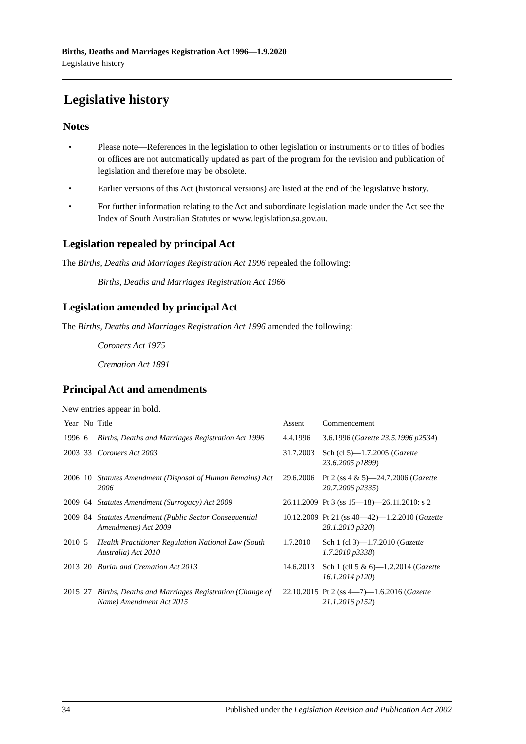Births, Deaths and Marriages Registration Act 1996—1.9.2020
Legislative history
Legislative history
Notes
• Please note—References in the legislation to other legislation or instruments or to titles of bodies or offices are not automatically updated as part of the program for the revision and publication of legislation and therefore may be obsolete.
• Earlier versions of this Act (historical versions) are listed at the end of the legislative history.
• For further information relating to the Act and subordinate legislation made under the Act see the Index of South Australian Statutes or www.legislation.sa.gov.au.
Legislation repealed by principal Act
The Births, Deaths and Marriages Registration Act 1996 repealed the following:
Births, Deaths and Marriages Registration Act 1966
Legislation amended by principal Act
The Births, Deaths and Marriages Registration Act 1996 amended the following:
Coroners Act 1975
Cremation Act 1891
Principal Act and amendments
New entries appear in bold.
| Year | No | Title | Assent | Commencement |
| --- | --- | --- | --- | --- |
| 1996 | 6 | Births, Deaths and Marriages Registration Act 1996 | 4.4.1996 | 3.6.1996 ( Gazette 23.5.1996 p2534 ) |
| 2003 | 33 | Coroners Act 2003 | 31.7.2003 | Sch (cl 5)—1.7.2005 ( Gazette 23.6.2005 p1899 ) |
| 2006 | 10 | Statutes Amendment (Disposal of Human Remains) Act 2006 | 29.6.2006 | Pt 2 (ss 4 & 5)—24.7.2006 ( Gazette 20.7.2006 p2335 ) |
| 2009 | 64 | Statutes Amendment (Surrogacy) Act 2009 | 26.11.2009 | Pt 3 (ss 15—18)—26.11.2010: s 2 |
| 2009 | 84 | Statutes Amendment (Public Sector Consequential Amendments) Act 2009 | 10.12.2009 | Pt 21 (ss 40—42)—1.2.2010 ( Gazette 28.1.2010 p320 ) |
| 2010 | 5 | Health Practitioner Regulation National Law (South Australia) Act 2010 | 1.7.2010 | Sch 1 (cl 3)—1.7.2010 ( Gazette 1.7.2010 p3338 ) |
| 2013 | 20 | Burial and Cremation Act 2013 | 14.6.2013 | Sch 1 (cll 5 & 6)—1.2.2014 ( Gazette 16.1.2014 p120 ) |
| 2015 | 27 | Births, Deaths and Marriages Registration (Change of Name) Amendment Act 2015 | 22.10.2015 | Pt 2 (ss 4—7)—1.6.2016 ( Gazette 21.1.2016 p152 ) |
34 Published under the Legislation Revision and Publication Act 2002